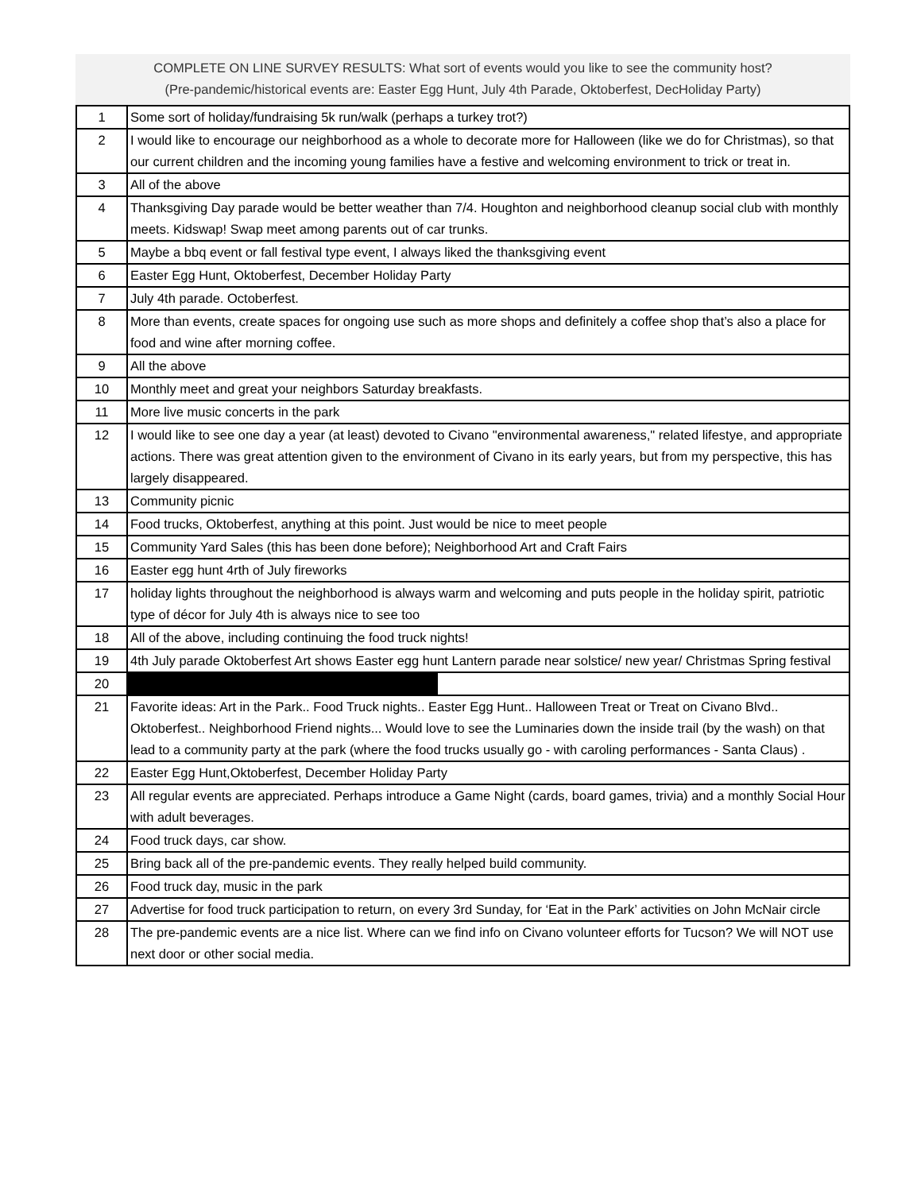COMPLETE ON LINE SURVEY RESULTS: What sort of events would you like to see the community host?
(Pre-pandemic/historical events are: Easter Egg Hunt, July 4th Parade, Oktoberfest, DecHoliday Party)
| 1 | Some sort of holiday/fundraising 5k run/walk (perhaps a turkey trot?) |
| 2 | I would like to encourage our neighborhood as a whole to decorate more for Halloween (like we do for Christmas), so that our current children and the incoming young families have a festive and welcoming environment to trick or treat in. |
| 3 | All of the above |
| 4 | Thanksgiving Day parade would be better weather than 7/4. Houghton and neighborhood cleanup social club with monthly meets. Kidswap! Swap meet among parents out of car trunks. |
| 5 | Maybe a bbq event or fall festival type event, I always liked the thanksgiving event |
| 6 | Easter Egg Hunt, Oktoberfest, December Holiday Party |
| 7 | July 4th parade. Octoberfest. |
| 8 | More than events, create spaces for ongoing use such as more shops and definitely a coffee shop that’s also a place for food and wine after morning coffee. |
| 9 | All the above |
| 10 | Monthly meet and great your neighbors Saturday breakfasts. |
| 11 | More live music concerts in the park |
| 12 | I would like to see one day a year (at least) devoted to Civano "environmental awareness," related lifestye, and appropriate actions. There was great attention given to the environment of Civano in its early years, but from my perspective, this has largely disappeared. |
| 13 | Community picnic |
| 14 | Food trucks, Oktoberfest, anything at this point. Just would be nice to meet people |
| 15 | Community Yard Sales (this has been done before); Neighborhood Art and Craft Fairs |
| 16 | Easter egg hunt 4rth of July fireworks |
| 17 | holiday lights throughout the neighborhood is always warm and welcoming and puts people in the holiday spirit, patriotic type of décor for July 4th is always nice to see too |
| 18 | All of the above, including continuing the food truck nights! |
| 19 | 4th July parade Oktoberfest Art shows Easter egg hunt Lantern parade near solstice/ new year/ Christmas Spring festival |
| 20 | |
| 21 | Favorite ideas: Art in the Park.. Food Truck nights.. Easter Egg Hunt.. Halloween Treat or Treat on Civano Blvd.. Oktoberfest.. Neighborhood Friend nights... Would love to see the Luminaries down the inside trail (by the wash) on that lead to a community party at the park (where the food trucks usually go - with caroling performances - Santa Claus) . |
| 22 | Easter Egg Hunt,Oktoberfest, December Holiday Party |
| 23 | All regular events are appreciated. Perhaps introduce a Game Night (cards, board games, trivia) and a monthly Social Hour with adult beverages. |
| 24 | Food truck days, car show. |
| 25 | Bring back all of the pre-pandemic events. They really helped build community. |
| 26 | Food truck day, music in the park |
| 27 | Advertise for food truck participation to return, on every 3rd Sunday, for ‘Eat in the Park’ activities on John McNair circle |
| 28 | The pre-pandemic events are a nice list. Where can we find info on Civano volunteer efforts for Tucson? We will NOT use next door or other social media. |